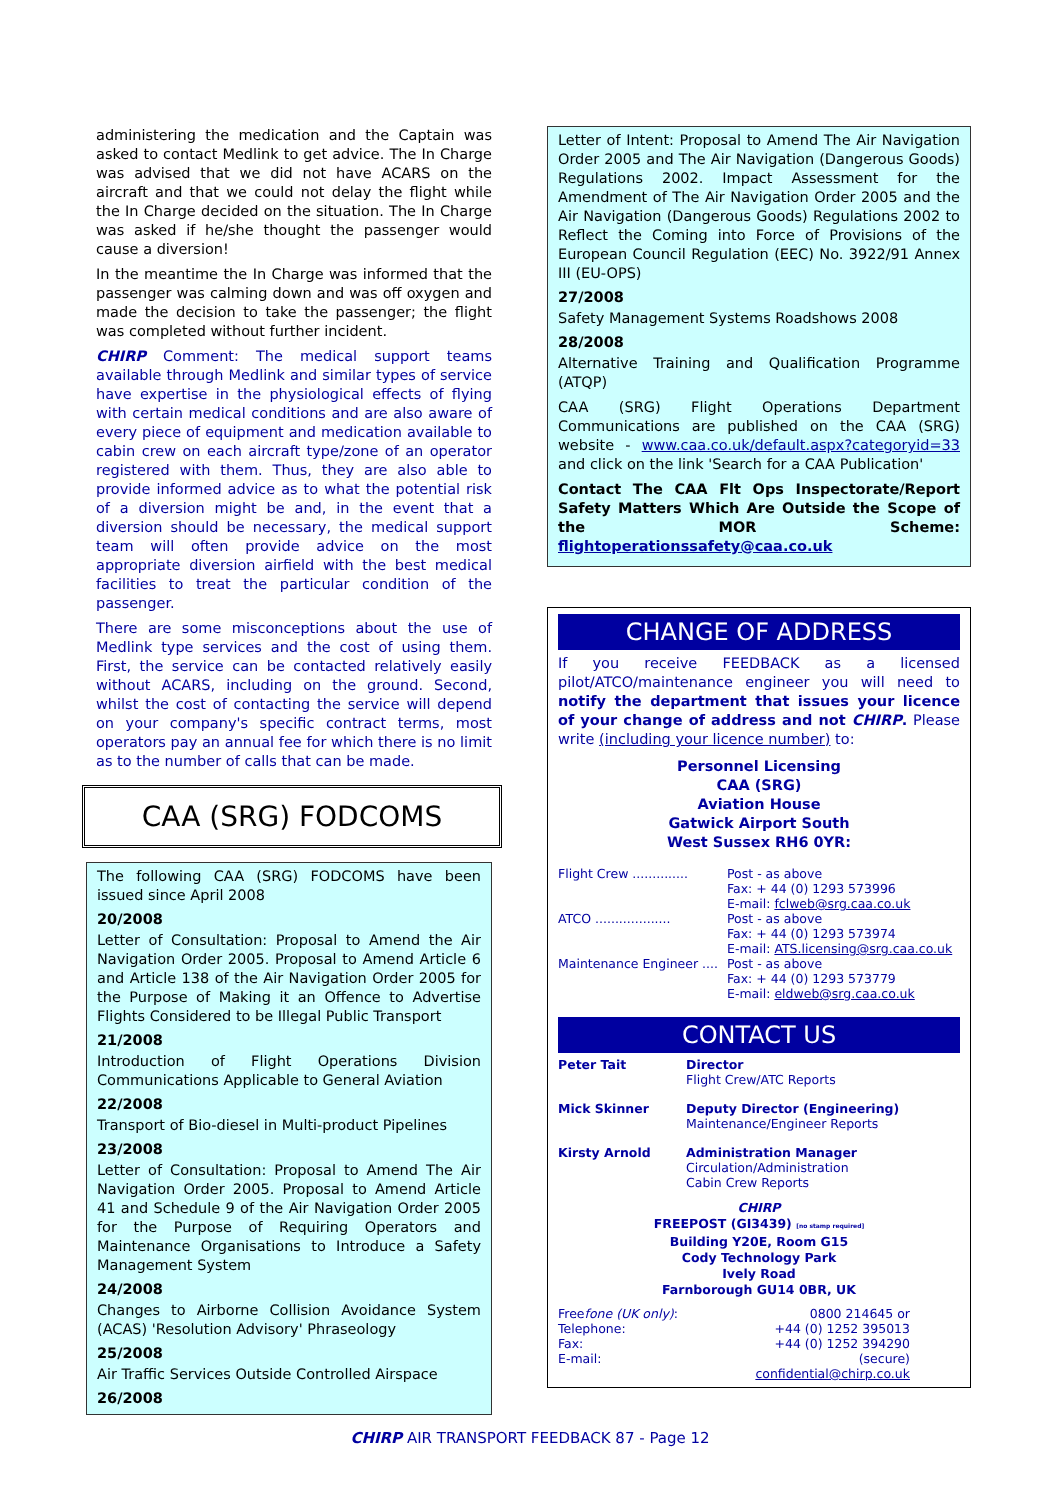administering the medication and the Captain was asked to contact Medlink to get advice. The In Charge was advised that we did not have ACARS on the aircraft and that we could not delay the flight while the In Charge decided on the situation. The In Charge was asked if he/she thought the passenger would cause a diversion!
In the meantime the In Charge was informed that the passenger was calming down and was off oxygen and made the decision to take the passenger; the flight was completed without further incident.
CHIRP Comment: The medical support teams available through Medlink and similar types of service have expertise in the physiological effects of flying with certain medical conditions and are also aware of every piece of equipment and medication available to cabin crew on each aircraft type/zone of an operator registered with them. Thus, they are also able to provide informed advice as to what the potential risk of a diversion might be and, in the event that a diversion should be necessary, the medical support team will often provide advice on the most appropriate diversion airfield with the best medical facilities to treat the particular condition of the passenger.
There are some misconceptions about the use of Medlink type services and the cost of using them. First, the service can be contacted relatively easily without ACARS, including on the ground. Second, whilst the cost of contacting the service will depend on your company's specific contract terms, most operators pay an annual fee for which there is no limit as to the number of calls that can be made.
CAA (SRG) FODCOMS
The following CAA (SRG) FODCOMS have been issued since April 2008
20/2008
Letter of Consultation: Proposal to Amend the Air Navigation Order 2005. Proposal to Amend Article 6 and Article 138 of the Air Navigation Order 2005 for the Purpose of Making it an Offence to Advertise Flights Considered to be Illegal Public Transport
21/2008
Introduction of Flight Operations Division Communications Applicable to General Aviation
22/2008
Transport of Bio-diesel in Multi-product Pipelines
23/2008
Letter of Consultation: Proposal to Amend The Air Navigation Order 2005. Proposal to Amend Article 41 and Schedule 9 of the Air Navigation Order 2005 for the Purpose of Requiring Operators and Maintenance Organisations to Introduce a Safety Management System
24/2008
Changes to Airborne Collision Avoidance System (ACAS) 'Resolution Advisory' Phraseology
25/2008
Air Traffic Services Outside Controlled Airspace
26/2008
Letter of Intent: Proposal to Amend The Air Navigation Order 2005 and The Air Navigation (Dangerous Goods) Regulations 2002. Impact Assessment for the Amendment of The Air Navigation Order 2005 and the Air Navigation (Dangerous Goods) Regulations 2002 to Reflect the Coming into Force of Provisions of the European Council Regulation (EEC) No. 3922/91 Annex III (EU-OPS)
27/2008
Safety Management Systems Roadshows 2008
28/2008
Alternative Training and Qualification Programme (ATQP)
CAA (SRG) Flight Operations Department Communications are published on the CAA (SRG) website - www.caa.co.uk/default.aspx?categoryid=33 and click on the link 'Search for a CAA Publication'
Contact The CAA Flt Ops Inspectorate/Report Safety Matters Which Are Outside the Scope of the MOR Scheme: flightoperationssafety@caa.co.uk
CHANGE OF ADDRESS
If you receive FEEDBACK as a licensed pilot/ATCO/maintenance engineer you will need to notify the department that issues your licence of your change of address and not CHIRP. Please write (including your licence number) to:
Personnel Licensing
CAA (SRG)
Aviation House
Gatwick Airport South
West Sussex RH6 0YR:
Flight Crew .............. Post - as above
Fax: + 44 (0) 1293 573996
E-mail: fclweb@srg.caa.co.uk
ATCO ................... Post - as above
Fax: + 44 (0) 1293 573974
E-mail: ATS.licensing@srg.caa.co.uk
Maintenance Engineer .... Post - as above
Fax: + 44 (0) 1293 573779
E-mail: eldweb@srg.caa.co.uk
CONTACT US
Peter Tait Director
Flight Crew/ATC Reports
Mick Skinner Deputy Director (Engineering)
Maintenance/Engineer Reports
Kirsty Arnold Administration Manager
Circulation/Administration
Cabin Crew Reports
CHIRP
FREEPOST (GI3439) [no stamp required]
Building Y20E, Room G15
Cody Technology Park
Ively Road
Farnborough GU14 0BR, UK
Freefone (UK only):
Telephone:
Fax:
E-mail: 0800 214645 or
+44 (0) 1252 395013
+44 (0) 1252 394290 (secure)
confidential@chirp.co.uk
CHIRP AIR TRANSPORT FEEDBACK 87 - Page 12